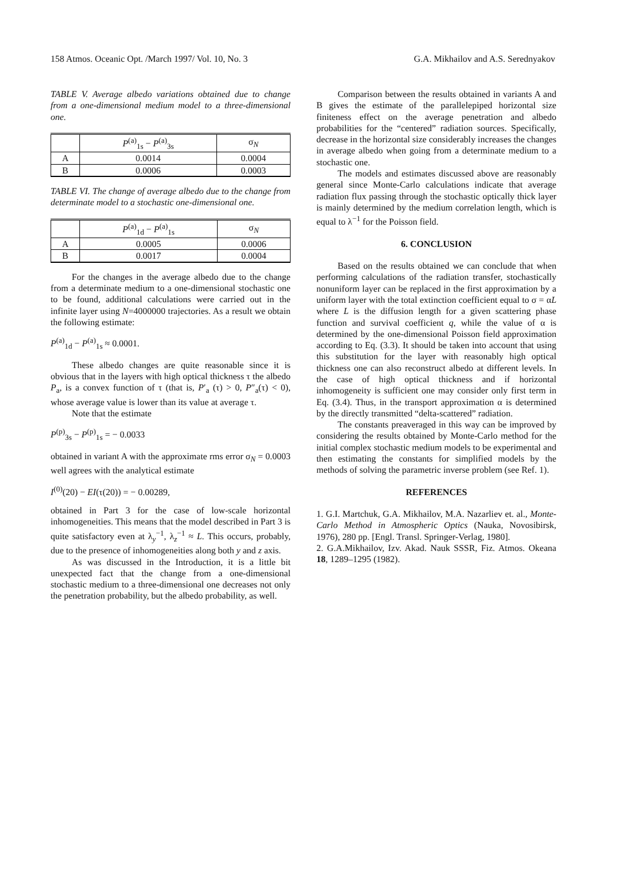158 Atmos. Oceanic Opt. /March 1997/ Vol. 10, No. 3 G.A. Mikhailov and A.S. Serednyakov
TABLE V. Average albedo variations obtained due to change from a one-dimensional medium model to a three-dimensional one.
| | P<sup>(a)</sup><sub>1s</sub> − P<sup>(a)</sup><sub>3s</sub> | σ<sub>N</sub> |
| --- | --- | --- |
| A | 0.0014 | 0.0004 |
| B | 0.0006 | 0.0003 |
TABLE VI. The change of average albedo due to the change from determinate model to a stochastic one-dimensional one.
| | P<sup>(a)</sup><sub>1d</sub> − P<sup>(a)</sup><sub>1s</sub> | σ<sub>N</sub> |
| --- | --- | --- |
| A | 0.0005 | 0.0006 |
| B | 0.0017 | 0.0004 |
For the changes in the average albedo due to the change from a determinate medium to a one-dimensional stochastic one to be found, additional calculations were carried out in the infinite layer using N=4000000 trajectories. As a result we obtain the following estimate:
P<sup>(a)</sup><sub>1d</sub> − P<sup>(a)</sup><sub>1s</sub> ≈ 0.0001.
These albedo changes are quite reasonable since it is obvious that in the layers with high optical thickness τ the albedo P<sub>a</sub>, is a convex function of τ (that is, P′<sub>a</sub> (τ) > 0, P″<sub>a</sub>(τ) < 0), whose average value is lower than its value at average τ.
Note that the estimate
P<sup>(p)</sup><sub>3s</sub> − P<sup>(p)</sup><sub>1s</sub> = − 0.0033
obtained in variant A with the approximate rms error σ<sub>N</sub> = 0.0003 well agrees with the analytical estimate
I<sup>(0)</sup>(20) − EI(τ(20)) = − 0.00289,
obtained in Part 3 for the case of low-scale horizontal inhomogeneities. This means that the model described in Part 3 is quite satisfactory even at λ<sub>y</sub><sup>−1</sup>, λ<sub>z</sub><sup>−1</sup> ≈ L. This occurs, probably, due to the presence of inhomogeneities along both y and z axis.
As was discussed in the Introduction, it is a little bit unexpected fact that the change from a one-dimensional stochastic medium to a three-dimensional one decreases not only the penetration probability, but the albedo probability, as well.
Comparison between the results obtained in variants A and B gives the estimate of the parallelepiped horizontal size finiteness effect on the average penetration and albedo probabilities for the “centered” radiation sources. Specifically, decrease in the horizontal size considerably increases the changes in average albedo when going from a determinate medium to a stochastic one.
The models and estimates discussed above are reasonably general since Monte-Carlo calculations indicate that average radiation flux passing through the stochastic optically thick layer is mainly determined by the medium correlation length, which is equal to λ<sup>−1</sup> for the Poisson field.
6. CONCLUSION
Based on the results obtained we can conclude that when performing calculations of the radiation transfer, stochastically nonuniform layer can be replaced in the first approximation by a uniform layer with the total extinction coefficient equal to σ = αL where L is the diffusion length for a given scattering phase function and survival coefficient q, while the value of α is determined by the one-dimensional Poisson field approximation according to Eq. (3.3). It should be taken into account that using this substitution for the layer with reasonably high optical thickness one can also reconstruct albedo at different levels. In the case of high optical thickness and if horizontal inhomogeneity is sufficient one may consider only first term in Eq. (3.4). Thus, in the transport approximation α is determined by the directly transmitted “delta-scattered” radiation.
The constants preaveraged in this way can be improved by considering the results obtained by Monte-Carlo method for the initial complex stochastic medium models to be experimental and then estimating the constants for simplified models by the methods of solving the parametric inverse problem (see Ref. 1).
REFERENCES
1. G.I. Martchuk, G.A. Mikhailov, M.A. Nazarliev et. al., Monte-Carlo Method in Atmospheric Optics (Nauka, Novosibirsk, 1976), 280 pp. [Engl. Transl. Springer-Verlag, 1980].
2. G.A.Mikhailov, Izv. Akad. Nauk SSSR, Fiz. Atmos. Okeana 18, 1289–1295 (1982).